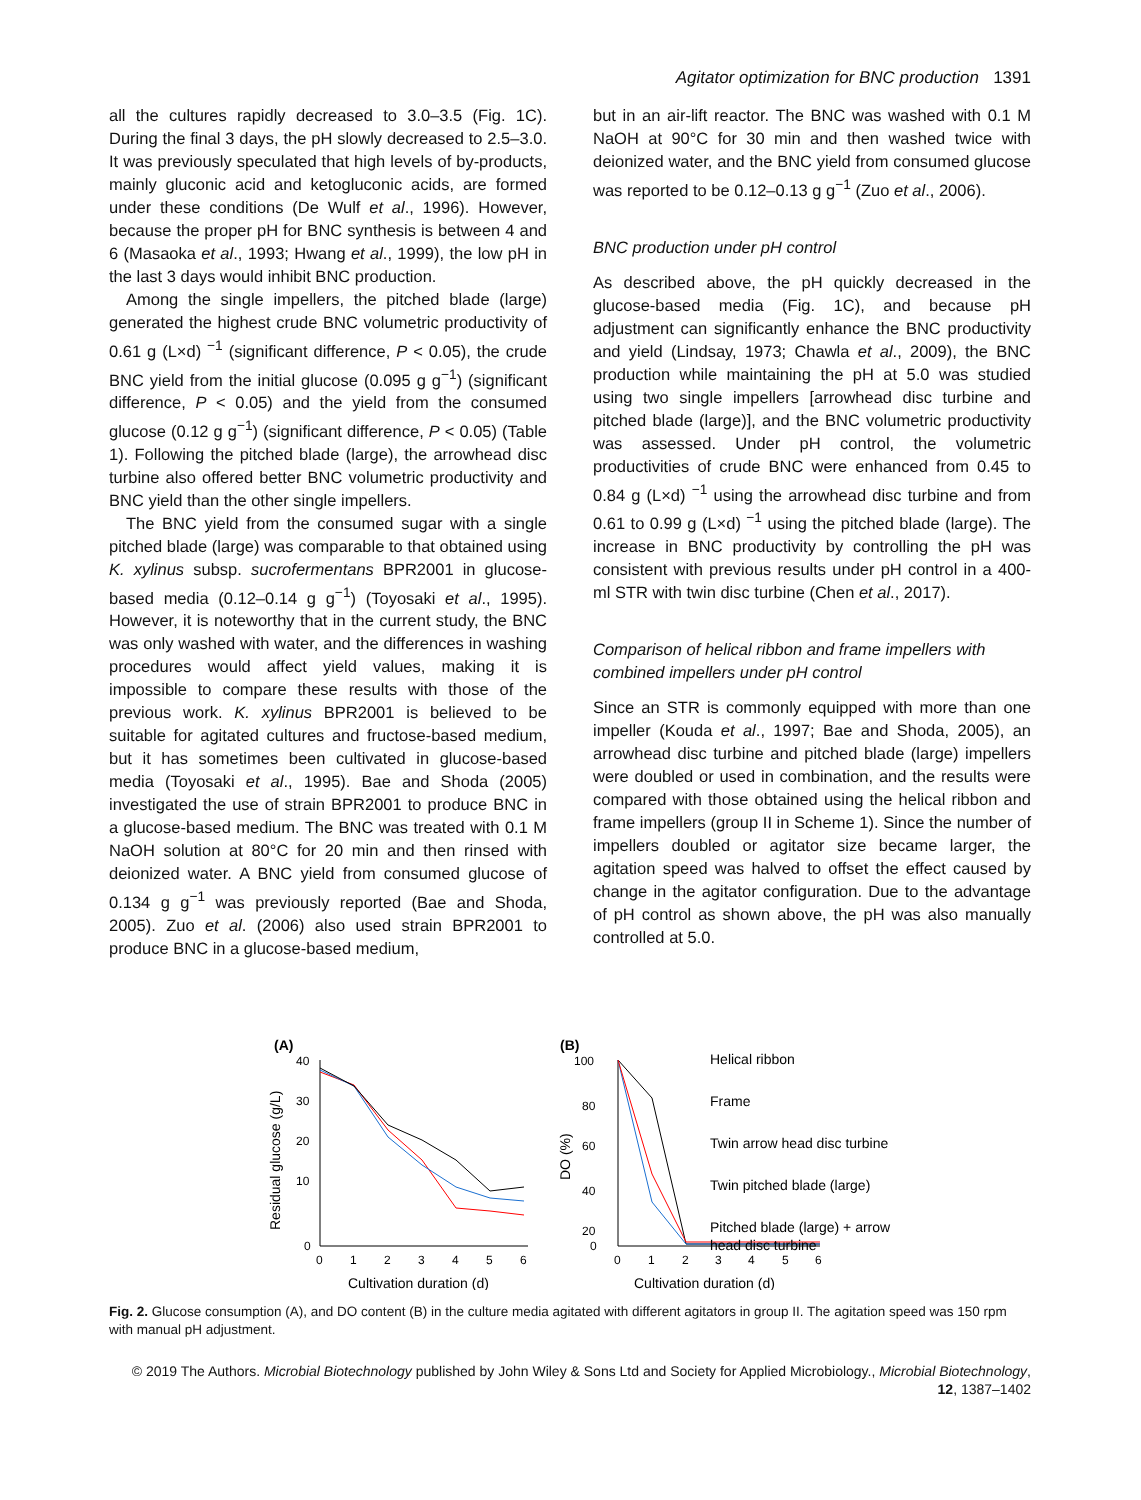Agitator optimization for BNC production 1391
all the cultures rapidly decreased to 3.0–3.5 (Fig. 1C). During the final 3 days, the pH slowly decreased to 2.5–3.0. It was previously speculated that high levels of by-products, mainly gluconic acid and ketogluconic acids, are formed under these conditions (De Wulf et al., 1996). However, because the proper pH for BNC synthesis is between 4 and 6 (Masaoka et al., 1993; Hwang et al., 1999), the low pH in the last 3 days would inhibit BNC production.
Among the single impellers, the pitched blade (large) generated the highest crude BNC volumetric productivity of 0.61 g (L×d) <sup>−1</sup> (significant difference, P < 0.05), the crude BNC yield from the initial glucose (0.095 g g<sup>−1</sup>) (significant difference, P < 0.05) and the yield from the consumed glucose (0.12 g g<sup>−1</sup>) (significant difference, P < 0.05) (Table 1). Following the pitched blade (large), the arrowhead disc turbine also offered better BNC volumetric productivity and BNC yield than the other single impellers.
The BNC yield from the consumed sugar with a single pitched blade (large) was comparable to that obtained using K. xylinus subsp. sucrofermentans BPR2001 in glucose-based media (0.12–0.14 g g<sup>−1</sup>) (Toyosaki et al., 1995). However, it is noteworthy that in the current study, the BNC was only washed with water, and the differences in washing procedures would affect yield values, making it is impossible to compare these results with those of the previous work. K. xylinus BPR2001 is believed to be suitable for agitated cultures and fructose-based medium, but it has sometimes been cultivated in glucose-based media (Toyosaki et al., 1995). Bae and Shoda (2005) investigated the use of strain BPR2001 to produce BNC in a glucose-based medium. The BNC was treated with 0.1 M NaOH solution at 80°C for 20 min and then rinsed with deionized water. A BNC yield from consumed glucose of 0.134 g g<sup>−1</sup> was previously reported (Bae and Shoda, 2005). Zuo et al. (2006) also used strain BPR2001 to produce BNC in a glucose-based medium,
but in an air-lift reactor. The BNC was washed with 0.1 M NaOH at 90°C for 30 min and then washed twice with deionized water, and the BNC yield from consumed glucose was reported to be 0.12–0.13 g g<sup>−1</sup> (Zuo et al., 2006).
BNC production under pH control
As described above, the pH quickly decreased in the glucose-based media (Fig. 1C), and because pH adjustment can significantly enhance the BNC productivity and yield (Lindsay, 1973; Chawla et al., 2009), the BNC production while maintaining the pH at 5.0 was studied using two single impellers [arrowhead disc turbine and pitched blade (large)], and the BNC volumetric productivity was assessed. Under pH control, the volumetric productivities of crude BNC were enhanced from 0.45 to 0.84 g (L×d) <sup>−1</sup> using the arrowhead disc turbine and from 0.61 to 0.99 g (L×d) <sup>−1</sup> using the pitched blade (large). The increase in BNC productivity by controlling the pH was consistent with previous results under pH control in a 400-ml STR with twin disc turbine (Chen et al., 2017).
Comparison of helical ribbon and frame impellers with combined impellers under pH control
Since an STR is commonly equipped with more than one impeller (Kouda et al., 1997; Bae and Shoda, 2005), an arrowhead disc turbine and pitched blade (large) impellers were doubled or used in combination, and the results were compared with those obtained using the helical ribbon and frame impellers (group II in Scheme 1). Since the number of impellers doubled or agitator size became larger, the agitation speed was halved to offset the effect caused by change in the agitator configuration. Due to the advantage of pH control as shown above, the pH was also manually controlled at 5.0.
(A)
(B)
40
30
20
10
0
0
1
2
3
4
5
6
Cultivation duration (d)
Residual glucose (g/L)
100
80
60
40
20
0
0
1
2
3
4
5
6
Cultivation duration (d)
DO (%)
Helical ribbon
Frame
Twin arrow head disc turbine
Twin pitched blade (large)
Pitched blade (large) + arrow
head disc turbine
Fig. 2. Glucose consumption (A), and DO content (B) in the culture media agitated with different agitators in group II. The agitation speed was 150 rpm with manual pH adjustment.
© 2019 The Authors. Microbial Biotechnology published by John Wiley & Sons Ltd and Society for Applied Microbiology., Microbial Biotechnology, 12, 1387–1402